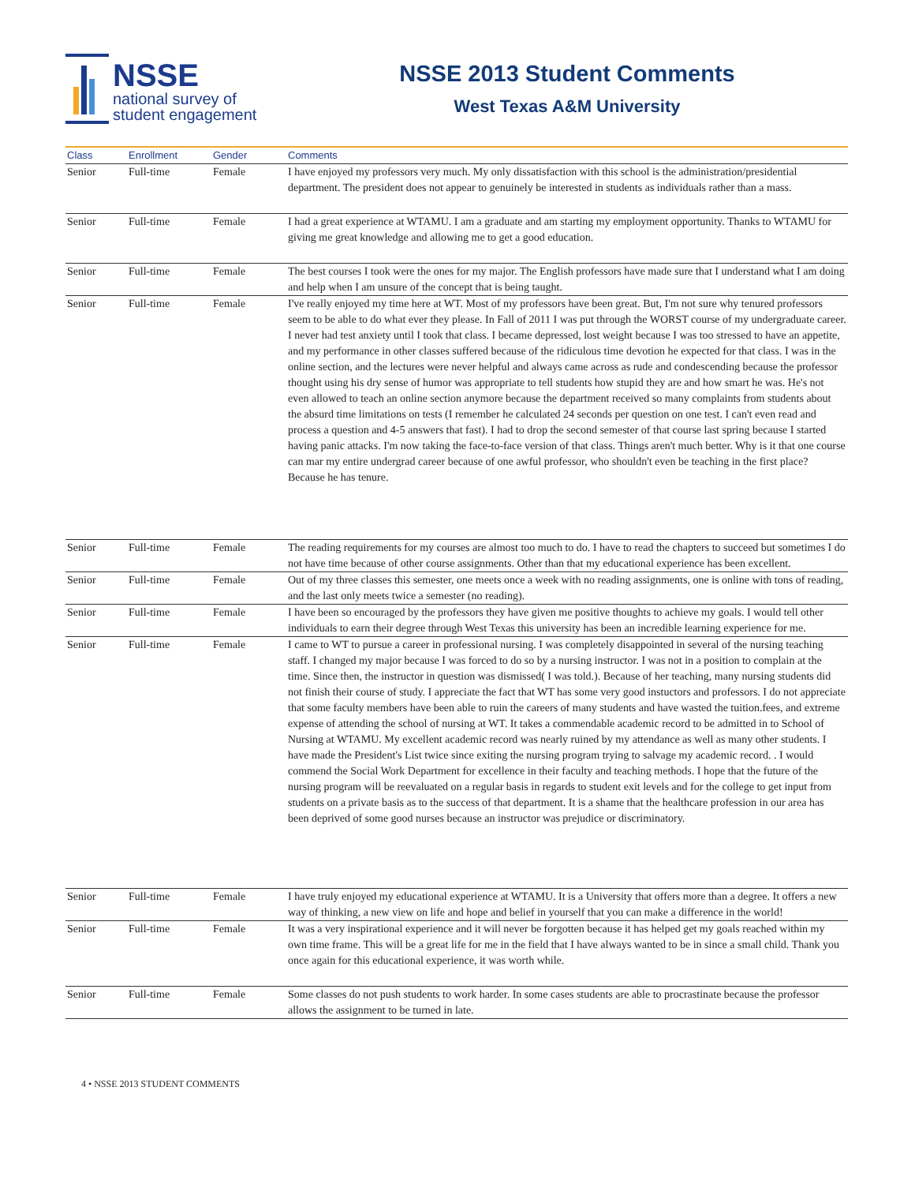NSSE
national survey of
student engagement
NSSE 2013 Student Comments
West Texas A&M University
| Class | Enrollment | Gender | Comments |
| --- | --- | --- | --- |
| Senior | Full-time | Female | I have enjoyed my professors very much. My only dissatisfaction with this school is the administration/presidential department. The president does not appear to genuinely be interested in students as individuals rather than a mass. |
| Senior | Full-time | Female | I had a great experience at WTAMU. I am a graduate and am starting my employment opportunity. Thanks to WTAMU for giving me great knowledge and allowing me to get a good education. |
| Senior | Full-time | Female | The best courses I took were the ones for my major. The English professors have made sure that I understand what I am doing and help when I am unsure of the concept that is being taught. |
| Senior | Full-time | Female | I've really enjoyed my time here at WT. Most of my professors have been great. But, I'm not sure why tenured professors seem to be able to do what ever they please. In Fall of 2011 I was put through the WORST course of my undergraduate career. I never had test anxiety until I took that class. I became depressed, lost weight because I was too stressed to have an appetite, and my performance in other classes suffered because of the ridiculous time devotion he expected for that class. I was in the online section, and the lectures were never helpful and always came across as rude and condescending because the professor thought using his dry sense of humor was appropriate to tell students how stupid they are and how smart he was. He's not even allowed to teach an online section anymore because the department received so many complaints from students about the absurd time limitations on tests (I remember he calculated 24 seconds per question on one test. I can't even read and process a question and 4-5 answers that fast). I had to drop the second semester of that course last spring because I started having panic attacks. I'm now taking the face-to-face version of that class. Things aren't much better. Why is it that one course can mar my entire undergrad career because of one awful professor, who shouldn't even be teaching in the first place? Because he has tenure. |
| Senior | Full-time | Female | The reading requirements for my courses are almost too much to do. I have to read the chapters to succeed but sometimes I do not have time because of other course assignments. Other than that my educational experience has been excellent. |
| Senior | Full-time | Female | Out of my three classes this semester, one meets once a week with no reading assignments, one is online with tons of reading, and the last only meets twice a semester (no reading). |
| Senior | Full-time | Female | I have been so encouraged by the professors they have given me positive thoughts to achieve my goals. I would tell other individuals to earn their degree through West Texas this university has been an incredible learning experience for me. |
| Senior | Full-time | Female | I came to WT to pursue a career in professional nursing. I was completely disappointed in several of the nursing teaching staff. I changed my major because I was forced to do so by a nursing instructor. I was not in a position to complain at the time. Since then, the instructor in question was dismissed( I was told.). Because of her teaching, many nursing students did not finish their course of study. I appreciate the fact that WT has some very good instuctors and professors. I do not appreciate that some faculty members have been able to ruin the careers of many students and have wasted the tuition.fees, and extreme expense of attending the school of nursing at WT. It takes a commendable academic record to be admitted in to School of Nursing at WTAMU. My excellent academic record was nearly ruined by my attendance as well as many other students. I have made the President's List twice since exiting the nursing program trying to salvage my academic record. . I would commend the Social Work Department for excellence in their faculty and teaching methods. I hope that the future of the nursing program will be reevaluated on a regular basis in regards to student exit levels and for the college to get input from students on a private basis as to the success of that department. It is a shame that the healthcare profession in our area has been deprived of some good nurses because an instructor was prejudice or discriminatory. |
| Senior | Full-time | Female | I have truly enjoyed my educational experience at WTAMU. It is a University that offers more than a degree. It offers a new way of thinking, a new view on life and hope and belief in yourself that you can make a difference in the world! |
| Senior | Full-time | Female | It was a very inspirational experience and it will never be forgotten because it has helped get my goals reached within my own time frame. This will be a great life for me in the field that I have always wanted to be in since a small child. Thank you once again for this educational experience, it was worth while. |
| Senior | Full-time | Female | Some classes do not push students to work harder. In some cases students are able to procrastinate because the professor allows the assignment to be turned in late. |
4 • NSSE 2013 STUDENT COMMENTS